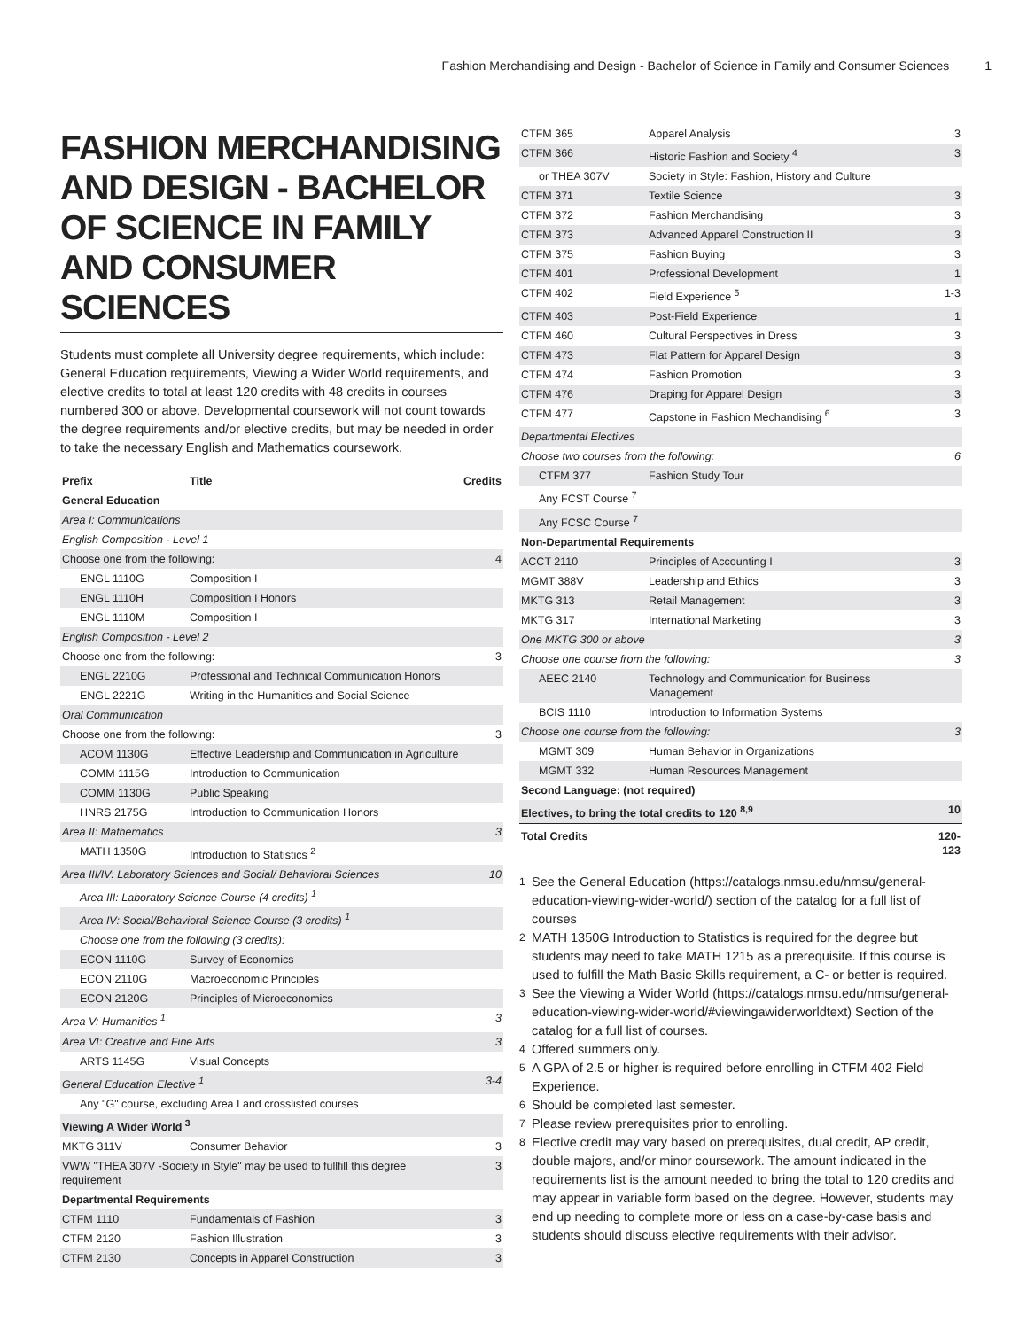Fashion Merchandising and Design - Bachelor of Science in Family and Consumer Sciences 1
FASHION MERCHANDISING AND DESIGN - BACHELOR OF SCIENCE IN FAMILY AND CONSUMER SCIENCES
Students must complete all University degree requirements, which include: General Education requirements, Viewing a Wider World requirements, and elective credits to total at least 120 credits with 48 credits in courses numbered 300 or above. Developmental coursework will not count towards the degree requirements and/or elective credits, but may be needed in order to take the necessary English and Mathematics coursework.
| Prefix | Title | Credits |
| --- | --- | --- |
| General Education | | |
| Area I: Communications | | |
| English Composition - Level 1 | | |
| Choose one from the following: | | 4 |
| ENGL 1110G | Composition I | |
| ENGL 1110H | Composition I Honors | |
| ENGL 1110M | Composition I | |
| English Composition - Level 2 | | |
| Choose one from the following: | | 3 |
| ENGL 2210G | Professional and Technical Communication Honors | |
| ENGL 2221G | Writing in the Humanities and Social Science | |
| Oral Communication | | |
| Choose one from the following: | | 3 |
| ACOM 1130G | Effective Leadership and Communication in Agriculture | |
| COMM 1115G | Introduction to Communication | |
| COMM 1130G | Public Speaking | |
| HNRS 2175G | Introduction to Communication Honors | |
| Area II: Mathematics | | 3 |
| MATH 1350G | Introduction to Statistics <sup>2</sup> | |
| Area III/IV: Laboratory Sciences and Social/ Behavioral Sciences | | 10 |
| Area III: Laboratory Science Course (4 credits) <sup>1</sup> | | |
| Area IV: Social/Behavioral Science Course (3 credits) <sup>1</sup> | | |
| Choose one from the following (3 credits): | | |
| ECON 1110G | Survey of Economics | |
| ECON 2110G | Macroeconomic Principles | |
| ECON 2120G | Principles of Microeconomics | |
| Area V: Humanities <sup>1</sup> | | 3 |
| Area VI: Creative and Fine Arts | | 3 |
| ARTS 1145G | Visual Concepts | |
| General Education Elective <sup>1</sup> | | 3-4 |
| Any "G" course, excluding Area I and crosslisted courses | | |
| Viewing A Wider World <sup>3</sup> | | |
| MKTG 311V | Consumer Behavior | 3 |
| VWW "THEA 307V -Society in Style" may be used to fullfill this degree requirement | | 3 |
| Departmental Requirements | | |
| CTFM 1110 | Fundamentals of Fashion | 3 |
| CTFM 2120 | Fashion Illustration | 3 |
| CTFM 2130 | Concepts in Apparel Construction | 3 |
| CTFM 365 | Apparel Analysis | 3 |
| CTFM 366 | Historic Fashion and Society <sup>4</sup> | 3 |
| or THEA 307V | Society in Style: Fashion, History and Culture | |
| CTFM 371 | Textile Science | 3 |
| CTFM 372 | Fashion Merchandising | 3 |
| CTFM 373 | Advanced Apparel Construction II | 3 |
| CTFM 375 | Fashion Buying | 3 |
| CTFM 401 | Professional Development | 1 |
| CTFM 402 | Field Experience <sup>5</sup> | 1-3 |
| CTFM 403 | Post-Field Experience | 1 |
| CTFM 460 | Cultural Perspectives in Dress | 3 |
| CTFM 473 | Flat Pattern for Apparel Design | 3 |
| CTFM 474 | Fashion Promotion | 3 |
| CTFM 476 | Draping for Apparel Design | 3 |
| CTFM 477 | Capstone in Fashion Mechandising <sup>6</sup> | 3 |
| Departmental Electives | | |
| Choose two courses from the following: | | 6 |
| CTFM 377 | Fashion Study Tour | |
| Any FCST Course <sup>7</sup> | | |
| Any FCSC Course <sup>7</sup> | | |
| Non-Departmental Requirements | | |
| ACCT 2110 | Principles of Accounting I | 3 |
| MGMT 388V | Leadership and Ethics | 3 |
| MKTG 313 | Retail Management | 3 |
| MKTG 317 | International Marketing | 3 |
| One MKTG 300 or above | | 3 |
| Choose one course from the following: | | 3 |
| AEEC 2140 | Technology and Communication for Business Management | |
| BCIS 1110 | Introduction to Information Systems | |
| Choose one course from the following: | | 3 |
| MGMT 309 | Human Behavior in Organizations | |
| MGMT 332 | Human Resources Management | |
| Second Language: (not required) | | |
| Electives, to bring the total credits to 120 <sup>8,9</sup> | | 10 |
| Total Credits | | 120-123 |
<sup>1</sup> See the General Education (https://catalogs.nmsu.edu/nmsu/general-education-viewing-wider-world/) section of the catalog for a full list of courses
<sup>2</sup> MATH 1350G Introduction to Statistics is required for the degree but students may need to take MATH 1215 as a prerequisite. If this course is used to fulfill the Math Basic Skills requirement, a C- or better is required.
<sup>3</sup> See the Viewing a Wider World (https://catalogs.nmsu.edu/nmsu/general-education-viewing-wider-world/#viewingawiderworldtext) Section of the catalog for a full list of courses.
<sup>4</sup> Offered summers only.
<sup>5</sup> A GPA of 2.5 or higher is required before enrolling in CTFM 402 Field Experience.
<sup>6</sup> Should be completed last semester.
<sup>7</sup> Please review prerequisites prior to enrolling.
<sup>8</sup> Elective credit may vary based on prerequisites, dual credit, AP credit, double majors, and/or minor coursework. The amount indicated in the requirements list is the amount needed to bring the total to 120 credits and may appear in variable form based on the degree. However, students may end up needing to complete more or less on a case-by-case basis and students should discuss elective requirements with their advisor.